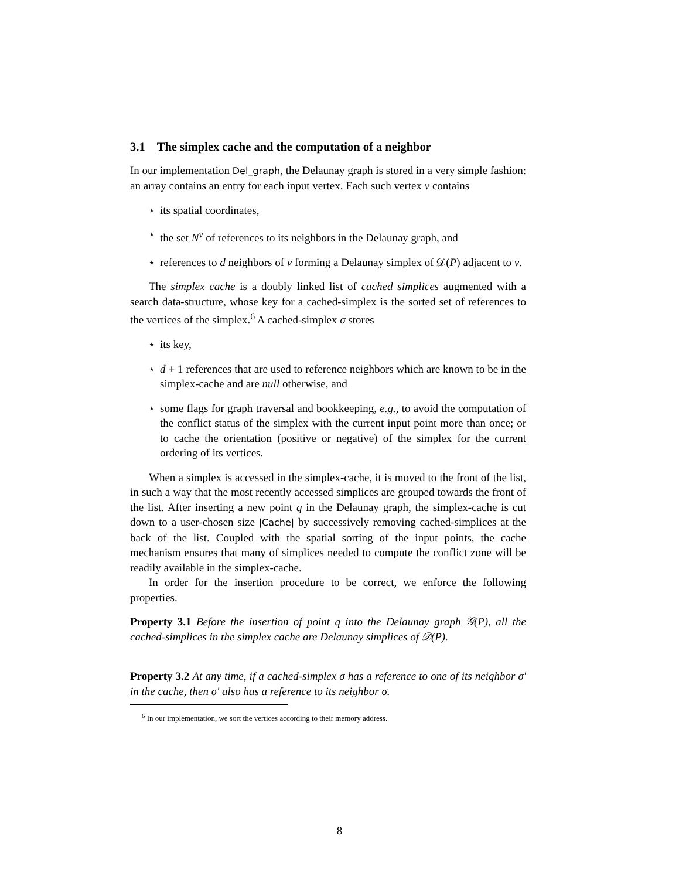3.1 The simplex cache and the computation of a neighbor
In our implementation Del_graph, the Delaunay graph is stored in a very simple fashion: an array contains an entry for each input vertex. Each such vertex v contains
⋆ its spatial coordinates,
⋆ the set N<sup>v</sup> of references to its neighbors in the Delaunay graph, and
⋆ references to d neighbors of v forming a Delaunay simplex of 𝒟(P) adjacent to v.
The simplex cache is a doubly linked list of cached simplices augmented with a search data-structure, whose key for a cached-simplex is the sorted set of references to the vertices of the simplex.<sup>6</sup> A cached-simplex σ stores
⋆ its key,
⋆ d + 1 references that are used to reference neighbors which are known to be in the simplex-cache and are null otherwise, and
⋆ some flags for graph traversal and bookkeeping, e.g., to avoid the computation of the conflict status of the simplex with the current input point more than once; or to cache the orientation (positive or negative) of the simplex for the current ordering of its vertices.
When a simplex is accessed in the simplex-cache, it is moved to the front of the list, in such a way that the most recently accessed simplices are grouped towards the front of the list. After inserting a new point q in the Delaunay graph, the simplex-cache is cut down to a user-chosen size |Cache| by successively removing cached-simplices at the back of the list. Coupled with the spatial sorting of the input points, the cache mechanism ensures that many of simplices needed to compute the conflict zone will be readily available in the simplex-cache.
In order for the insertion procedure to be correct, we enforce the following properties.
Property 3.1 Before the insertion of point q into the Delaunay graph 𝒢(P), all the cached-simplices in the simplex cache are Delaunay simplices of 𝒟(P).
Property 3.2 At any time, if a cached-simplex σ has a reference to one of its neighbor σ′ in the cache, then σ′ also has a reference to its neighbor σ.
<sup>6</sup> In our implementation, we sort the vertices according to their memory address.
8